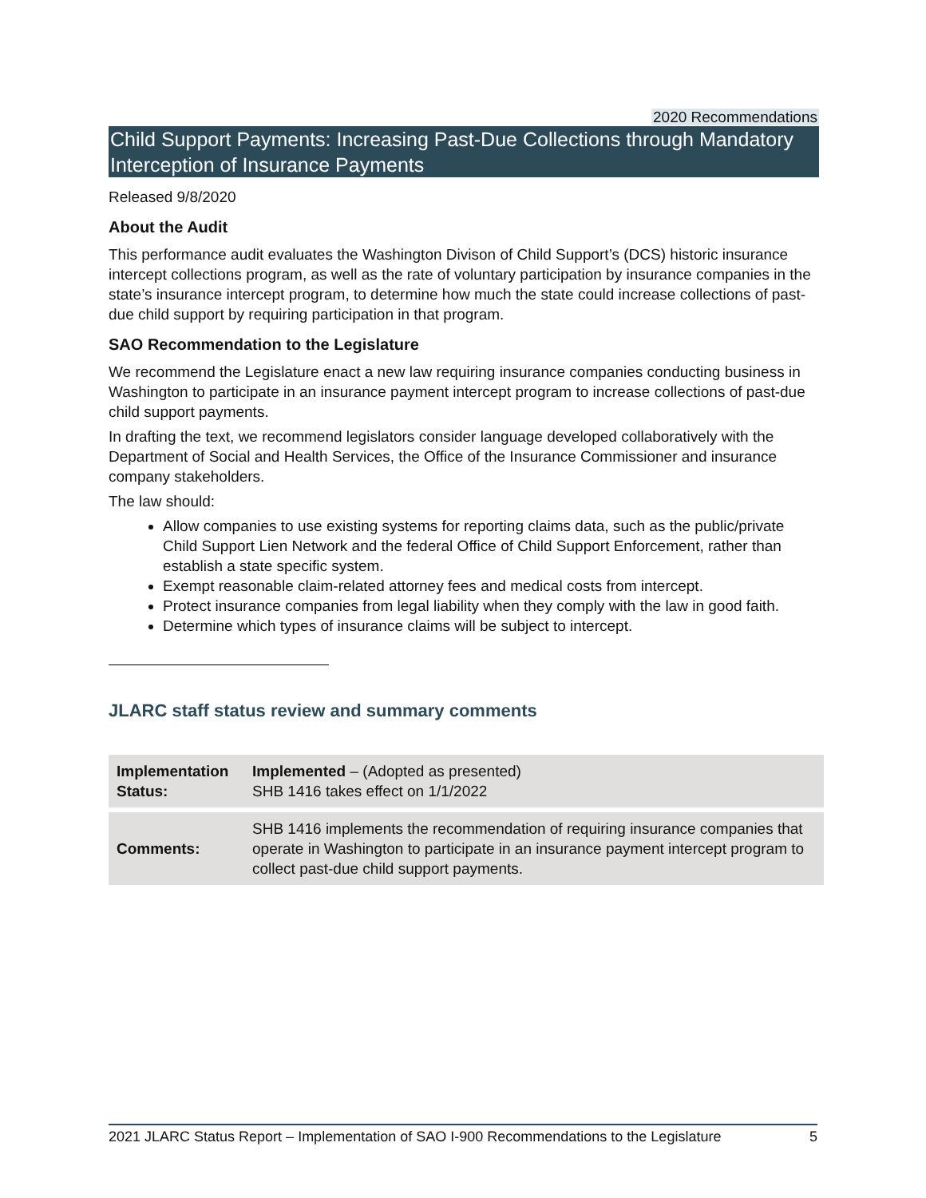2020 Recommendations
Child Support Payments: Increasing Past-Due Collections through Mandatory Interception of Insurance Payments
Released 9/8/2020
About the Audit
This performance audit evaluates the Washington Divison of Child Support’s (DCS) historic insurance intercept collections program, as well as the rate of voluntary participation by insurance companies in the state’s insurance intercept program, to determine how much the state could increase collections of past-due child support by requiring participation in that program.
SAO Recommendation to the Legislature
We recommend the Legislature enact a new law requiring insurance companies conducting business in Washington to participate in an insurance payment intercept program to increase collections of past-due child support payments.
In drafting the text, we recommend legislators consider language developed collaboratively with the Department of Social and Health Services, the Office of the Insurance Commissioner and insurance company stakeholders.
The law should:
Allow companies to use existing systems for reporting claims data, such as the public/private Child Support Lien Network and the federal Office of Child Support Enforcement, rather than establish a state specific system.
Exempt reasonable claim-related attorney fees and medical costs from intercept.
Protect insurance companies from legal liability when they comply with the law in good faith.
Determine which types of insurance claims will be subject to intercept.
JLARC staff status review and summary comments
| Implementation Status: | Implemented – (Adopted as presented) SHB 1416 takes effect on 1/1/2022 |
| Comments: | SHB 1416 implements the recommendation of requiring insurance companies that operate in Washington to participate in an insurance payment intercept program to collect past-due child support payments. |
2021 JLARC Status Report – Implementation of SAO I-900 Recommendations to the Legislature 5